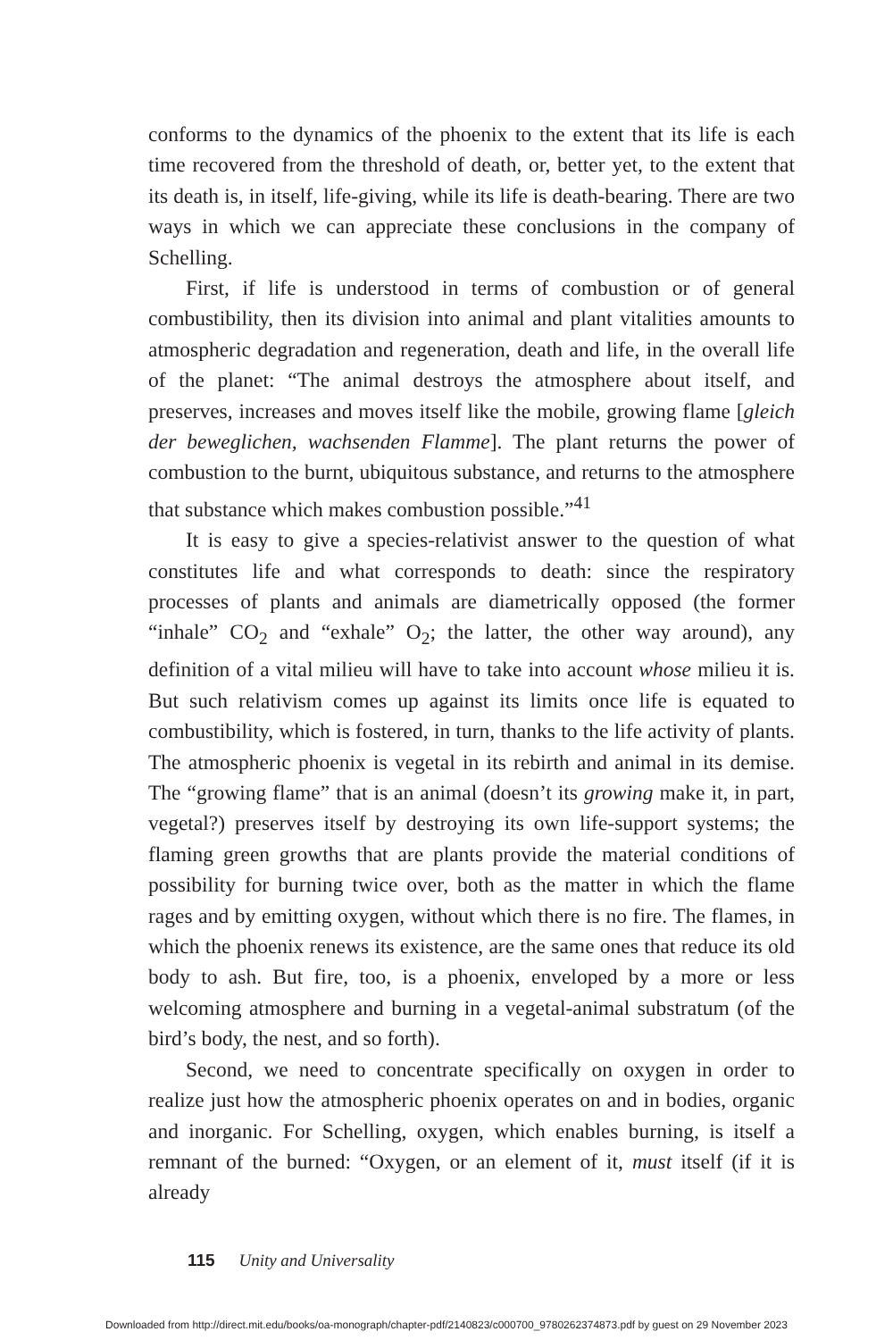conforms to the dynamics of the phoenix to the extent that its life is each time recovered from the threshold of death, or, better yet, to the extent that its death is, in itself, life-giving, while its life is death-bearing. There are two ways in which we can appreciate these conclusions in the company of Schelling.
First, if life is understood in terms of combustion or of general combustibility, then its division into animal and plant vitalities amounts to atmospheric degradation and regeneration, death and life, in the overall life of the planet: “The animal destroys the atmosphere about itself, and preserves, increases and moves itself like the mobile, growing flame [gleich der beweglichen, wachsenden Flamme]. The plant returns the power of combustion to the burnt, ubiquitous substance, and returns to the atmosphere that substance which makes combustion possible.”<sup>41</sup>
It is easy to give a species-relativist answer to the question of what constitutes life and what corresponds to death: since the respiratory processes of plants and animals are diametrically opposed (the former “inhale” CO<sub>2</sub> and “exhale” O<sub>2</sub>; the latter, the other way around), any definition of a vital milieu will have to take into account whose milieu it is. But such relativism comes up against its limits once life is equated to combustibility, which is fostered, in turn, thanks to the life activity of plants. The atmospheric phoenix is vegetal in its rebirth and animal in its demise. The “growing flame” that is an animal (doesn’t its growing make it, in part, vegetal?) preserves itself by destroying its own life-support systems; the flaming green growths that are plants provide the material conditions of possibility for burning twice over, both as the matter in which the flame rages and by emitting oxygen, without which there is no fire. The flames, in which the phoenix renews its existence, are the same ones that reduce its old body to ash. But fire, too, is a phoenix, enveloped by a more or less welcoming atmosphere and burning in a vegetal-animal substratum (of the bird’s body, the nest, and so forth).
Second, we need to concentrate specifically on oxygen in order to realize just how the atmospheric phoenix operates on and in bodies, organic and inorganic. For Schelling, oxygen, which enables burning, is itself a remnant of the burned: “Oxygen, or an element of it, must itself (if it is already
115 Unity and Universality
Downloaded from http://direct.mit.edu/books/oa-monograph/chapter-pdf/2140823/c000700_9780262374873.pdf by guest on 29 November 2023